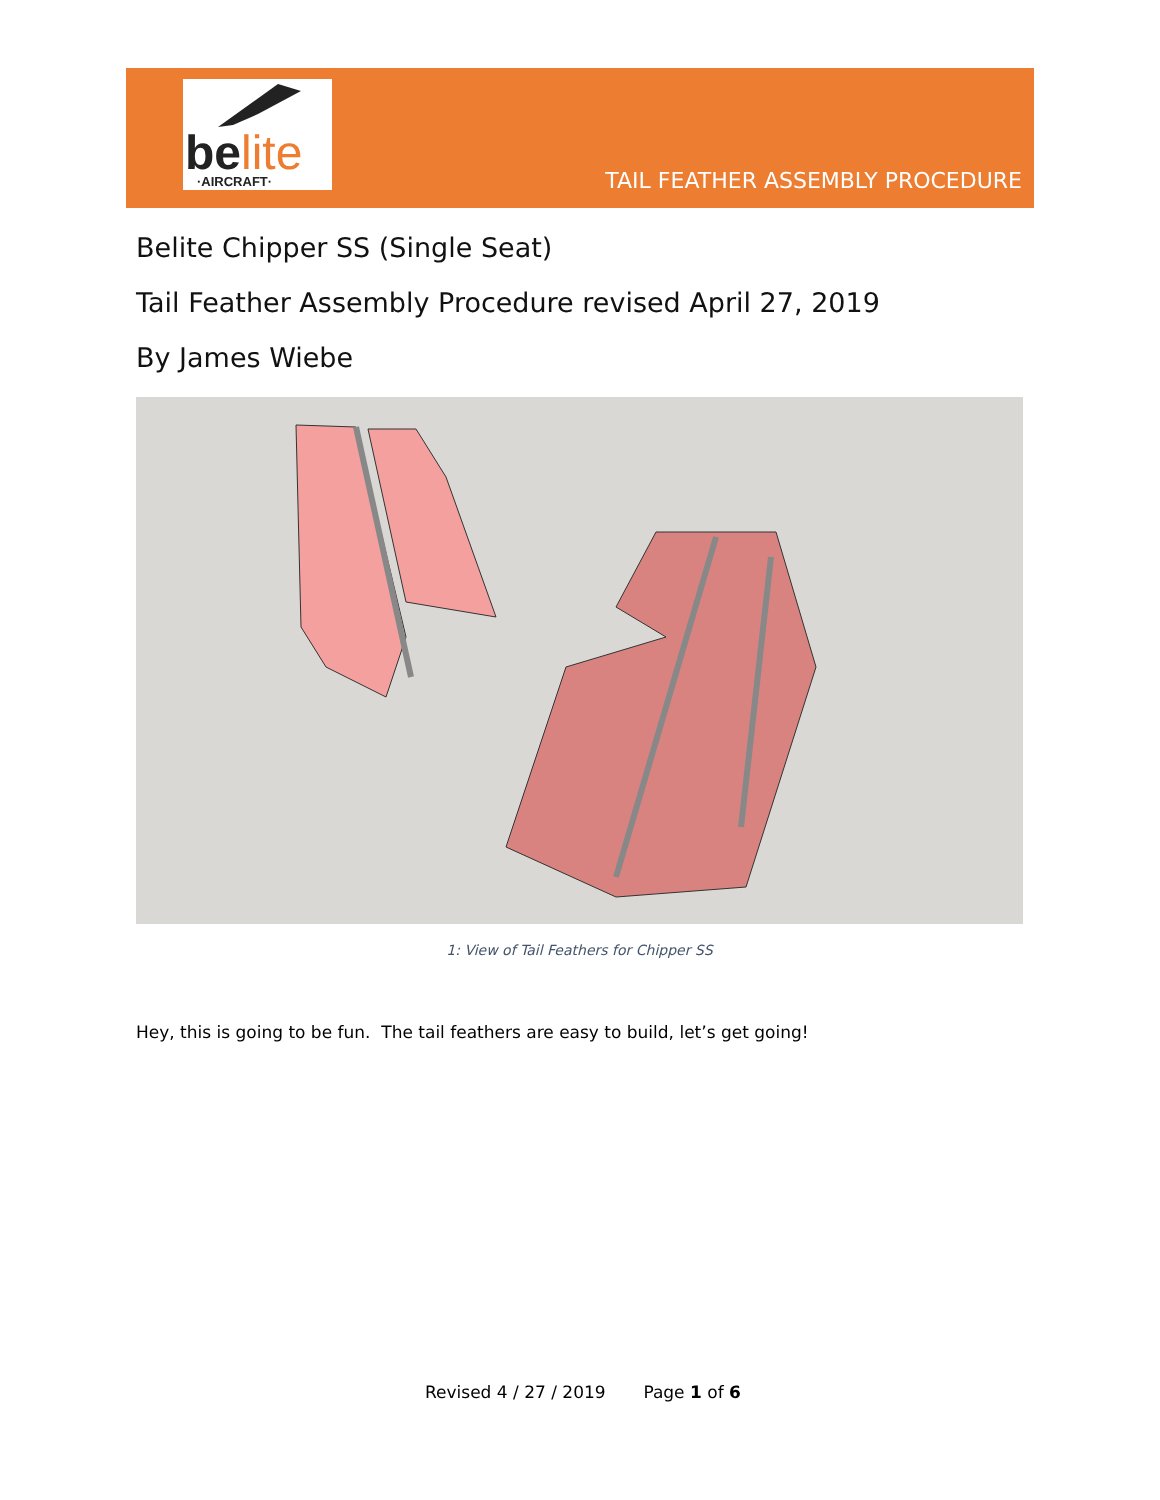belite ·AIRCRAFT·
TAIL FEATHER ASSEMBLY PROCEDURE
Belite Chipper SS (Single Seat)
Tail Feather Assembly Procedure revised April 27, 2019
By James Wiebe
1: View of Tail Feathers for Chipper SS
Hey, this is going to be fun. The tail feathers are easy to build, let’s get going!
Revised 4 / 27 / 2019 Page 1 of 6